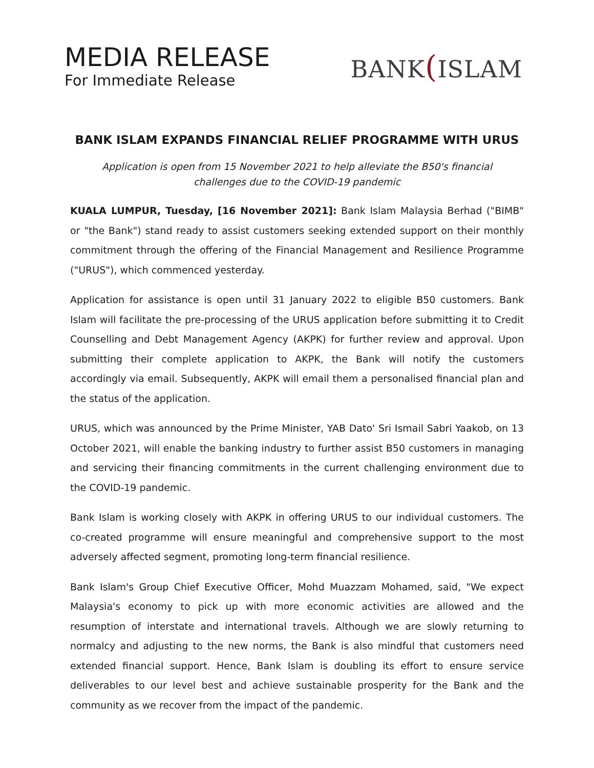MEDIA RELEASE
For Immediate Release
BANK(ISLAM
BANK ISLAM EXPANDS FINANCIAL RELIEF PROGRAMME WITH URUS
Application is open from 15 November 2021 to help alleviate the B50's financial
challenges due to the COVID-19 pandemic
KUALA LUMPUR, Tuesday, [16 November 2021]: Bank Islam Malaysia Berhad ("BIMB" or "the Bank") stand ready to assist customers seeking extended support on their monthly commitment through the offering of the Financial Management and Resilience Programme ("URUS"), which commenced yesterday.
Application for assistance is open until 31 January 2022 to eligible B50 customers. Bank Islam will facilitate the pre-processing of the URUS application before submitting it to Credit Counselling and Debt Management Agency (AKPK) for further review and approval. Upon submitting their complete application to AKPK, the Bank will notify the customers accordingly via email. Subsequently, AKPK will email them a personalised financial plan and the status of the application.
URUS, which was announced by the Prime Minister, YAB Dato' Sri Ismail Sabri Yaakob, on 13 October 2021, will enable the banking industry to further assist B50 customers in managing and servicing their financing commitments in the current challenging environment due to the COVID-19 pandemic.
Bank Islam is working closely with AKPK in offering URUS to our individual customers. The co-created programme will ensure meaningful and comprehensive support to the most adversely affected segment, promoting long-term financial resilience.
Bank Islam's Group Chief Executive Officer, Mohd Muazzam Mohamed, said, "We expect Malaysia's economy to pick up with more economic activities are allowed and the resumption of interstate and international travels. Although we are slowly returning to normalcy and adjusting to the new norms, the Bank is also mindful that customers need extended financial support. Hence, Bank Islam is doubling its effort to ensure service deliverables to our level best and achieve sustainable prosperity for the Bank and the community as we recover from the impact of the pandemic.